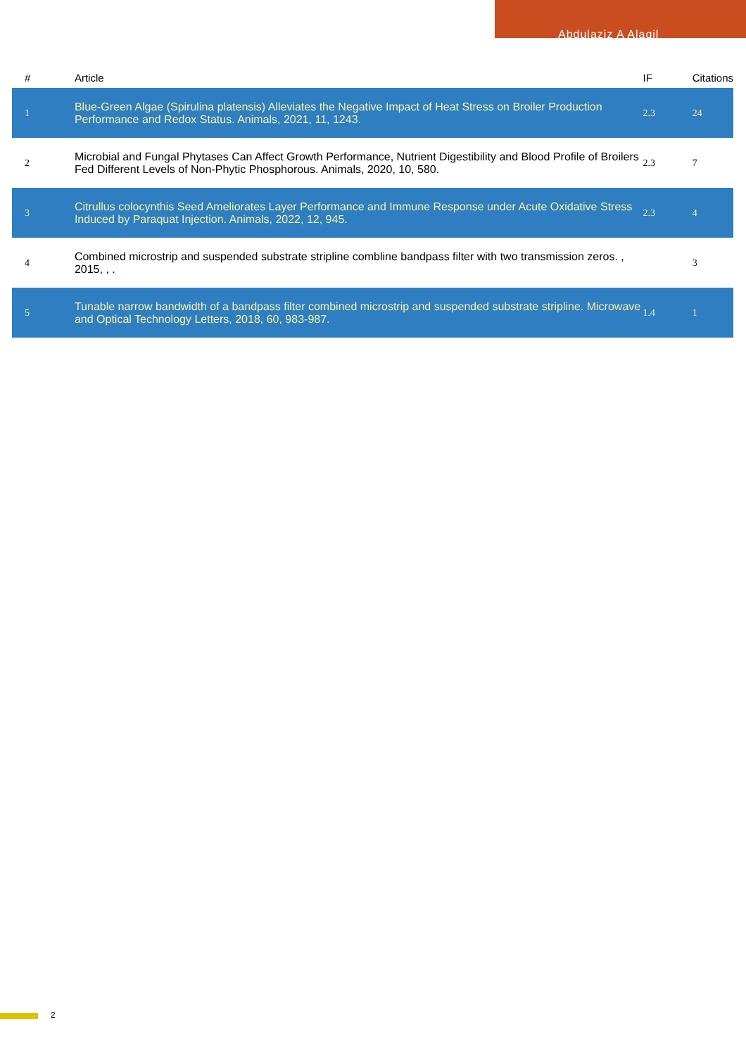Abdulaziz A Alaqil
| # | Article | IF | Citations |
| --- | --- | --- | --- |
| 1 | Blue-Green Algae (Spirulina platensis) Alleviates the Negative Impact of Heat Stress on Broiler Production Performance and Redox Status. Animals, 2021, 11, 1243. | 2.3 | 24 |
| 2 | Microbial and Fungal Phytases Can Affect Growth Performance, Nutrient Digestibility and Blood Profile of Broilers Fed Different Levels of Non-Phytic Phosphorous. Animals, 2020, 10, 580. | 2.3 | 7 |
| 3 | Citrullus colocynthis Seed Ameliorates Layer Performance and Immune Response under Acute Oxidative Stress Induced by Paraquat Injection. Animals, 2022, 12, 945. | 2.3 | 4 |
| 4 | Combined microstrip and suspended substrate stripline combline bandpass filter with two transmission zeros. , 2015, , . | | 3 |
| 5 | Tunable narrow bandwidth of a bandpass filter combined microstrip and suspended substrate stripline. Microwave and Optical Technology Letters, 2018, 60, 983-987. | 1.4 | 1 |
2